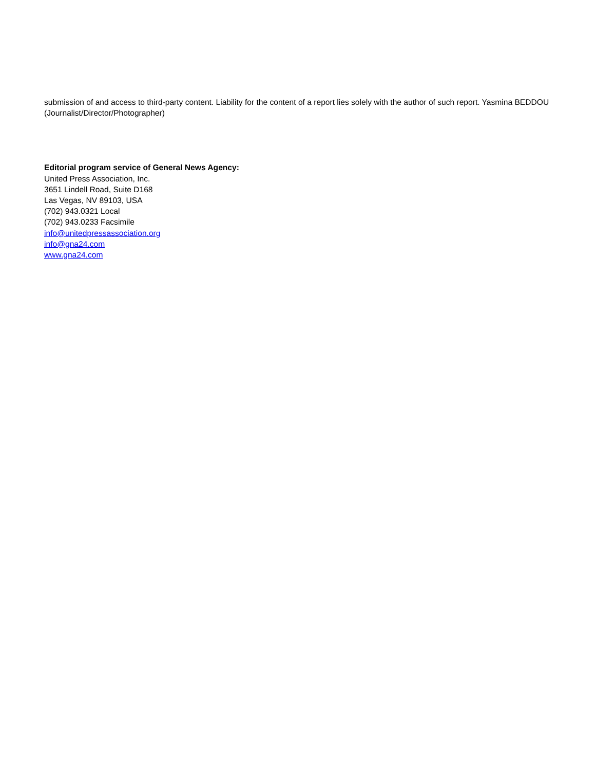submission of and access to third-party content. Liability for the content of a report lies solely with the author of such report. Yasmina BEDDOU (Journalist/Director/Photographer)
Editorial program service of General News Agency:
United Press Association, Inc.
3651 Lindell Road, Suite D168
Las Vegas, NV 89103, USA
(702) 943.0321 Local
(702) 943.0233 Facsimile
info@unitedpressassociation.org
info@gna24.com
www.gna24.com